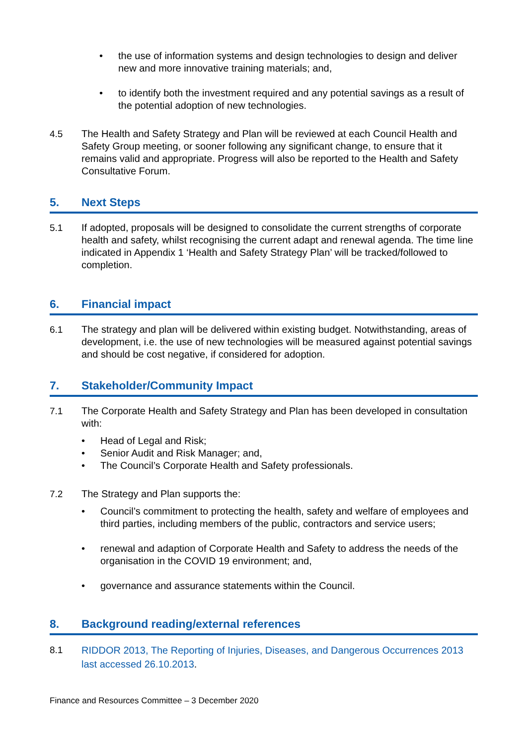• the use of information systems and design technologies to design and deliver new and more innovative training materials; and,
• to identify both the investment required and any potential savings as a result of the potential adoption of new technologies.
4.5 The Health and Safety Strategy and Plan will be reviewed at each Council Health and Safety Group meeting, or sooner following any significant change, to ensure that it remains valid and appropriate. Progress will also be reported to the Health and Safety Consultative Forum.
5. Next Steps
5.1 If adopted, proposals will be designed to consolidate the current strengths of corporate health and safety, whilst recognising the current adapt and renewal agenda. The time line indicated in Appendix 1 ‘Health and Safety Strategy Plan’ will be tracked/followed to completion.
6. Financial impact
6.1 The strategy and plan will be delivered within existing budget. Notwithstanding, areas of development, i.e. the use of new technologies will be measured against potential savings and should be cost negative, if considered for adoption.
7. Stakeholder/Community Impact
7.1 The Corporate Health and Safety Strategy and Plan has been developed in consultation with:
• Head of Legal and Risk;
• Senior Audit and Risk Manager; and,
• The Council’s Corporate Health and Safety professionals.
7.2 The Strategy and Plan supports the:
• Council’s commitment to protecting the health, safety and welfare of employees and third parties, including members of the public, contractors and service users;
• renewal and adaption of Corporate Health and Safety to address the needs of the organisation in the COVID 19 environment; and,
• governance and assurance statements within the Council.
8. Background reading/external references
8.1 RIDDOR 2013, The Reporting of Injuries, Diseases, and Dangerous Occurrences 2013 last accessed 26.10.2013.
Finance and Resources Committee – 3 December 2020